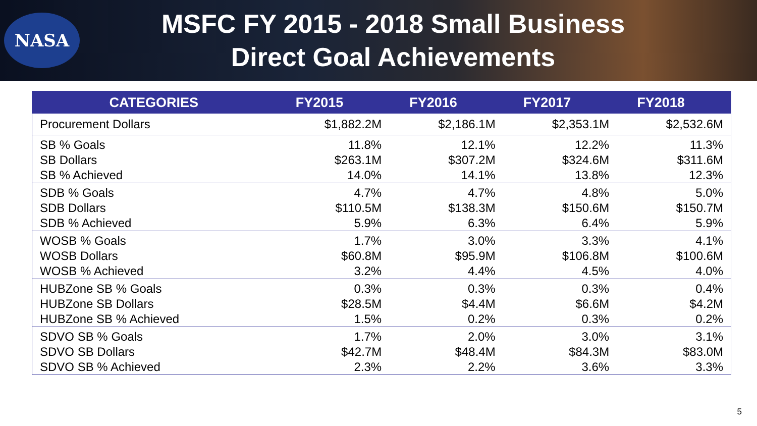NASA
MSFC FY 2015 - 2018 Small Business
Direct Goal Achievements
| CATEGORIES | FY2015 | FY2016 | FY2017 | FY2018 |
| --- | --- | --- | --- | --- |
| Procurement Dollars | $1,882.2M | $2,186.1M | $2,353.1M | $2,532.6M |
| SB % Goals | 11.8% | 12.1% | 12.2% | 11.3% |
| SB Dollars | $263.1M | $307.2M | $324.6M | $311.6M |
| SB % Achieved | 14.0% | 14.1% | 13.8% | 12.3% |
| SDB % Goals | 4.7% | 4.7% | 4.8% | 5.0% |
| SDB Dollars | $110.5M | $138.3M | $150.6M | $150.7M |
| SDB % Achieved | 5.9% | 6.3% | 6.4% | 5.9% |
| WOSB % Goals | 1.7% | 3.0% | 3.3% | 4.1% |
| WOSB Dollars | $60.8M | $95.9M | $106.8M | $100.6M |
| WOSB % Achieved | 3.2% | 4.4% | 4.5% | 4.0% |
| HUBZone SB % Goals | 0.3% | 0.3% | 0.3% | 0.4% |
| HUBZone SB Dollars | $28.5M | $4.4M | $6.6M | $4.2M |
| HUBZone SB % Achieved | 1.5% | 0.2% | 0.3% | 0.2% |
| SDVO SB % Goals | 1.7% | 2.0% | 3.0% | 3.1% |
| SDVO SB Dollars | $42.7M | $48.4M | $84.3M | $83.0M |
| SDVO SB % Achieved | 2.3% | 2.2% | 3.6% | 3.3% |
5